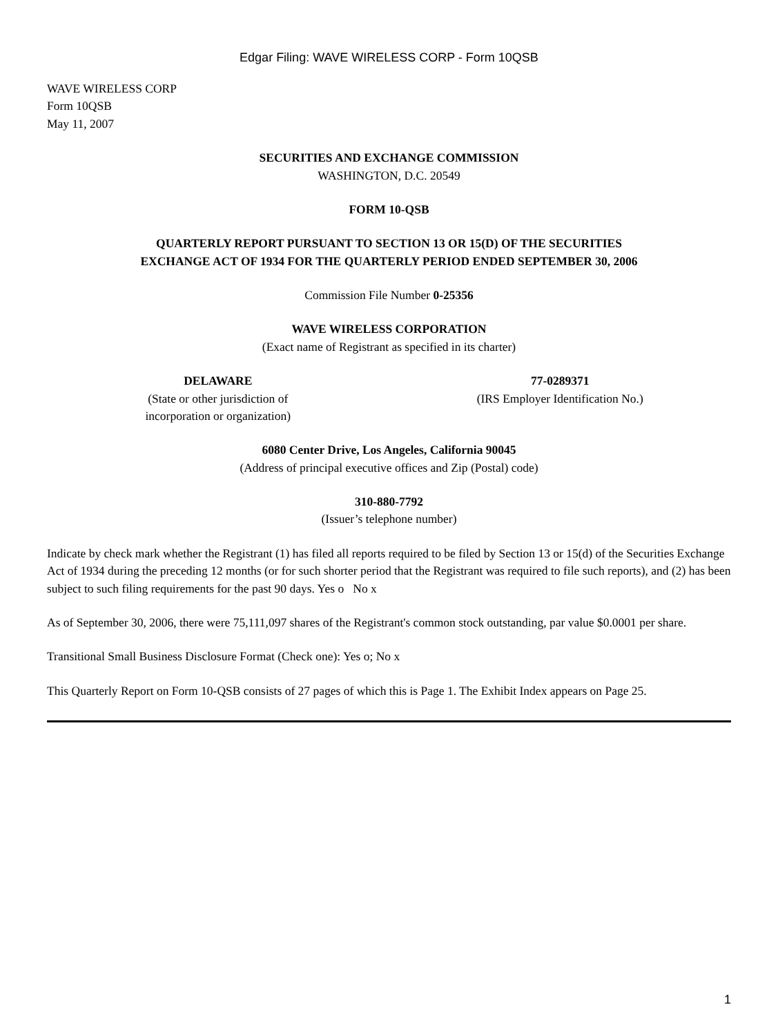Edgar Filing: WAVE WIRELESS CORP - Form 10QSB
WAVE WIRELESS CORP
Form 10QSB
May 11, 2007
SECURITIES AND EXCHANGE COMMISSION
WASHINGTON, D.C. 20549
FORM 10-QSB
QUARTERLY REPORT PURSUANT TO SECTION 13 OR 15(D) OF THE SECURITIES
EXCHANGE ACT OF 1934 FOR THE QUARTERLY PERIOD ENDED SEPTEMBER 30, 2006
Commission File Number 0-25356
WAVE WIRELESS CORPORATION
(Exact name of Registrant as specified in its charter)
DELAWARE
(State or other jurisdiction of
incorporation or organization)
77-0289371
(IRS Employer Identification No.)
6080 Center Drive, Los Angeles, California 90045
(Address of principal executive offices and Zip (Postal) code)
310-880-7792
(Issuer’s telephone number)
Indicate by check mark whether the Registrant (1) has filed all reports required to be filed by Section 13 or 15(d) of the Securities Exchange Act of 1934 during the preceding 12 months (or for such shorter period that the Registrant was required to file such reports), and (2) has been subject to such filing requirements for the past 90 days. Yes o No x
As of September 30, 2006, there were 75,111,097 shares of the Registrant's common stock outstanding, par value $0.0001 per share.
Transitional Small Business Disclosure Format (Check one): Yes o; No x
This Quarterly Report on Form 10-QSB consists of 27 pages of which this is Page 1. The Exhibit Index appears on Page 25.
1